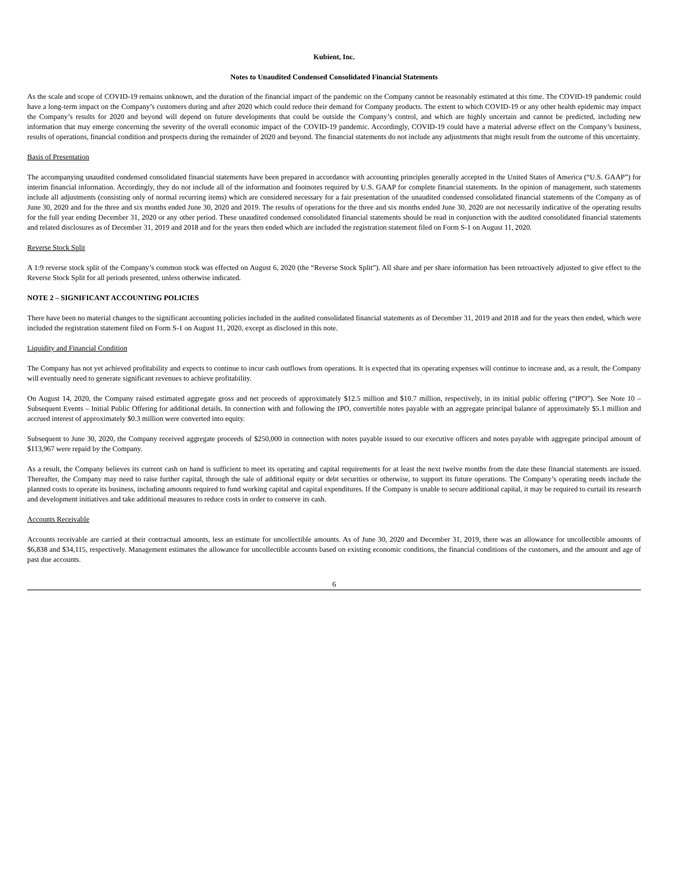Kubient, Inc.
Notes to Unaudited Condensed Consolidated Financial Statements
As the scale and scope of COVID-19 remains unknown, and the duration of the financial impact of the pandemic on the Company cannot be reasonably estimated at this time. The COVID-19 pandemic could have a long-term impact on the Company’s customers during and after 2020 which could reduce their demand for Company products. The extent to which COVID-19 or any other health epidemic may impact the Company’s results for 2020 and beyond will depend on future developments that could be outside the Company’s control, and which are highly uncertain and cannot be predicted, including new information that may emerge concerning the severity of the overall economic impact of the COVID-19 pandemic. Accordingly, COVID-19 could have a material adverse effect on the Company’s business, results of operations, financial condition and prospects during the remainder of 2020 and beyond. The financial statements do not include any adjustments that might result from the outcome of this uncertainty.
Basis of Presentation
The accompanying unaudited condensed consolidated financial statements have been prepared in accordance with accounting principles generally accepted in the United States of America (“U.S. GAAP”) for interim financial information. Accordingly, they do not include all of the information and footnotes required by U.S. GAAP for complete financial statements. In the opinion of management, such statements include all adjustments (consisting only of normal recurring items) which are considered necessary for a fair presentation of the unaudited condensed consolidated financial statements of the Company as of June 30, 2020 and for the three and six months ended June 30, 2020 and 2019. The results of operations for the three and six months ended June 30, 2020 are not necessarily indicative of the operating results for the full year ending December 31, 2020 or any other period. These unaudited condensed consolidated financial statements should be read in conjunction with the audited consolidated financial statements and related disclosures as of December 31, 2019 and 2018 and for the years then ended which are included the registration statement filed on Form S-1 on August 11, 2020.
Reverse Stock Split
A 1:9 reverse stock split of the Company’s common stock was effected on August 6, 2020 (the “Reverse Stock Split”). All share and per share information has been retroactively adjusted to give effect to the Reverse Stock Split for all periods presented, unless otherwise indicated.
NOTE 2 – SIGNIFICANT ACCOUNTING POLICIES
There have been no material changes to the significant accounting policies included in the audited consolidated financial statements as of December 31, 2019 and 2018 and for the years then ended, which were included the registration statement filed on Form S-1 on August 11, 2020, except as disclosed in this note.
Liquidity and Financial Condition
The Company has not yet achieved profitability and expects to continue to incur cash outflows from operations. It is expected that its operating expenses will continue to increase and, as a result, the Company will eventually need to generate significant revenues to achieve profitability.
On August 14, 2020, the Company raised estimated aggregate gross and net proceeds of approximately $12.5 million and $10.7 million, respectively, in its initial public offering (“IPO”). See Note 10 – Subsequent Events – Initial Public Offering for additional details. In connection with and following the IPO, convertible notes payable with an aggregate principal balance of approximately $5.1 million and accrued interest of approximately $0.3 million were converted into equity.
Subsequent to June 30, 2020, the Company received aggregate proceeds of $250,000 in connection with notes payable issued to our executive officers and notes payable with aggregate principal amount of $113,967 were repaid by the Company.
As a result, the Company believes its current cash on hand is sufficient to meet its operating and capital requirements for at least the next twelve months from the date these financial statements are issued. Thereafter, the Company may need to raise further capital, through the sale of additional equity or debt securities or otherwise, to support its future operations. The Company’s operating needs include the planned costs to operate its business, including amounts required to fund working capital and capital expenditures. If the Company is unable to secure additional capital, it may be required to curtail its research and development initiatives and take additional measures to reduce costs in order to conserve its cash.
Accounts Receivable
Accounts receivable are carried at their contractual amounts, less an estimate for uncollectible amounts. As of June 30, 2020 and December 31, 2019, there was an allowance for uncollectible amounts of $6,838 and $34,115, respectively. Management estimates the allowance for uncollectible accounts based on existing economic conditions, the financial conditions of the customers, and the amount and age of past due accounts.
6